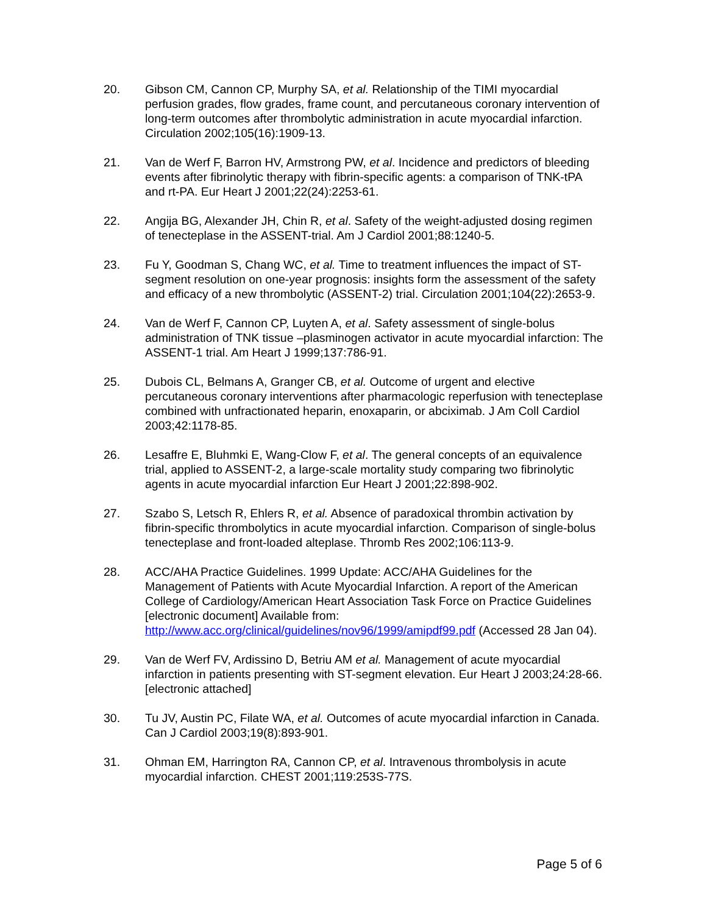20. Gibson CM, Cannon CP, Murphy SA, et al. Relationship of the TIMI myocardial perfusion grades, flow grades, frame count, and percutaneous coronary intervention of long-term outcomes after thrombolytic administration in acute myocardial infarction. Circulation 2002;105(16):1909-13.
21. Van de Werf F, Barron HV, Armstrong PW, et al. Incidence and predictors of bleeding events after fibrinolytic therapy with fibrin-specific agents: a comparison of TNK-tPA and rt-PA. Eur Heart J 2001;22(24):2253-61.
22. Angija BG, Alexander JH, Chin R, et al. Safety of the weight-adjusted dosing regimen of tenecteplase in the ASSENT-trial. Am J Cardiol 2001;88:1240-5.
23. Fu Y, Goodman S, Chang WC, et al. Time to treatment influences the impact of ST-segment resolution on one-year prognosis: insights form the assessment of the safety and efficacy of a new thrombolytic (ASSENT-2) trial. Circulation 2001;104(22):2653-9.
24. Van de Werf F, Cannon CP, Luyten A, et al. Safety assessment of single-bolus administration of TNK tissue –plasminogen activator in acute myocardial infarction: The ASSENT-1 trial. Am Heart J 1999;137:786-91.
25. Dubois CL, Belmans A, Granger CB, et al. Outcome of urgent and elective percutaneous coronary interventions after pharmacologic reperfusion with tenecteplase combined with unfractionated heparin, enoxaparin, or abciximab. J Am Coll Cardiol 2003;42:1178-85.
26. Lesaffre E, Bluhmki E, Wang-Clow F, et al. The general concepts of an equivalence trial, applied to ASSENT-2, a large-scale mortality study comparing two fibrinolytic agents in acute myocardial infarction Eur Heart J 2001;22:898-902.
27. Szabo S, Letsch R, Ehlers R, et al. Absence of paradoxical thrombin activation by fibrin-specific thrombolytics in acute myocardial infarction. Comparison of single-bolus tenecteplase and front-loaded alteplase. Thromb Res 2002;106:113-9.
28. ACC/AHA Practice Guidelines. 1999 Update: ACC/AHA Guidelines for the Management of Patients with Acute Myocardial Infarction. A report of the American College of Cardiology/American Heart Association Task Force on Practice Guidelines [electronic document] Available from: http://www.acc.org/clinical/guidelines/nov96/1999/amipdf99.pdf (Accessed 28 Jan 04).
29. Van de Werf FV, Ardissino D, Betriu AM et al. Management of acute myocardial infarction in patients presenting with ST-segment elevation. Eur Heart J 2003;24:28-66. [electronic attached]
30. Tu JV, Austin PC, Filate WA, et al. Outcomes of acute myocardial infarction in Canada. Can J Cardiol 2003;19(8):893-901.
31. Ohman EM, Harrington RA, Cannon CP, et al. Intravenous thrombolysis in acute myocardial infarction. CHEST 2001;119:253S-77S.
Page 5 of 6